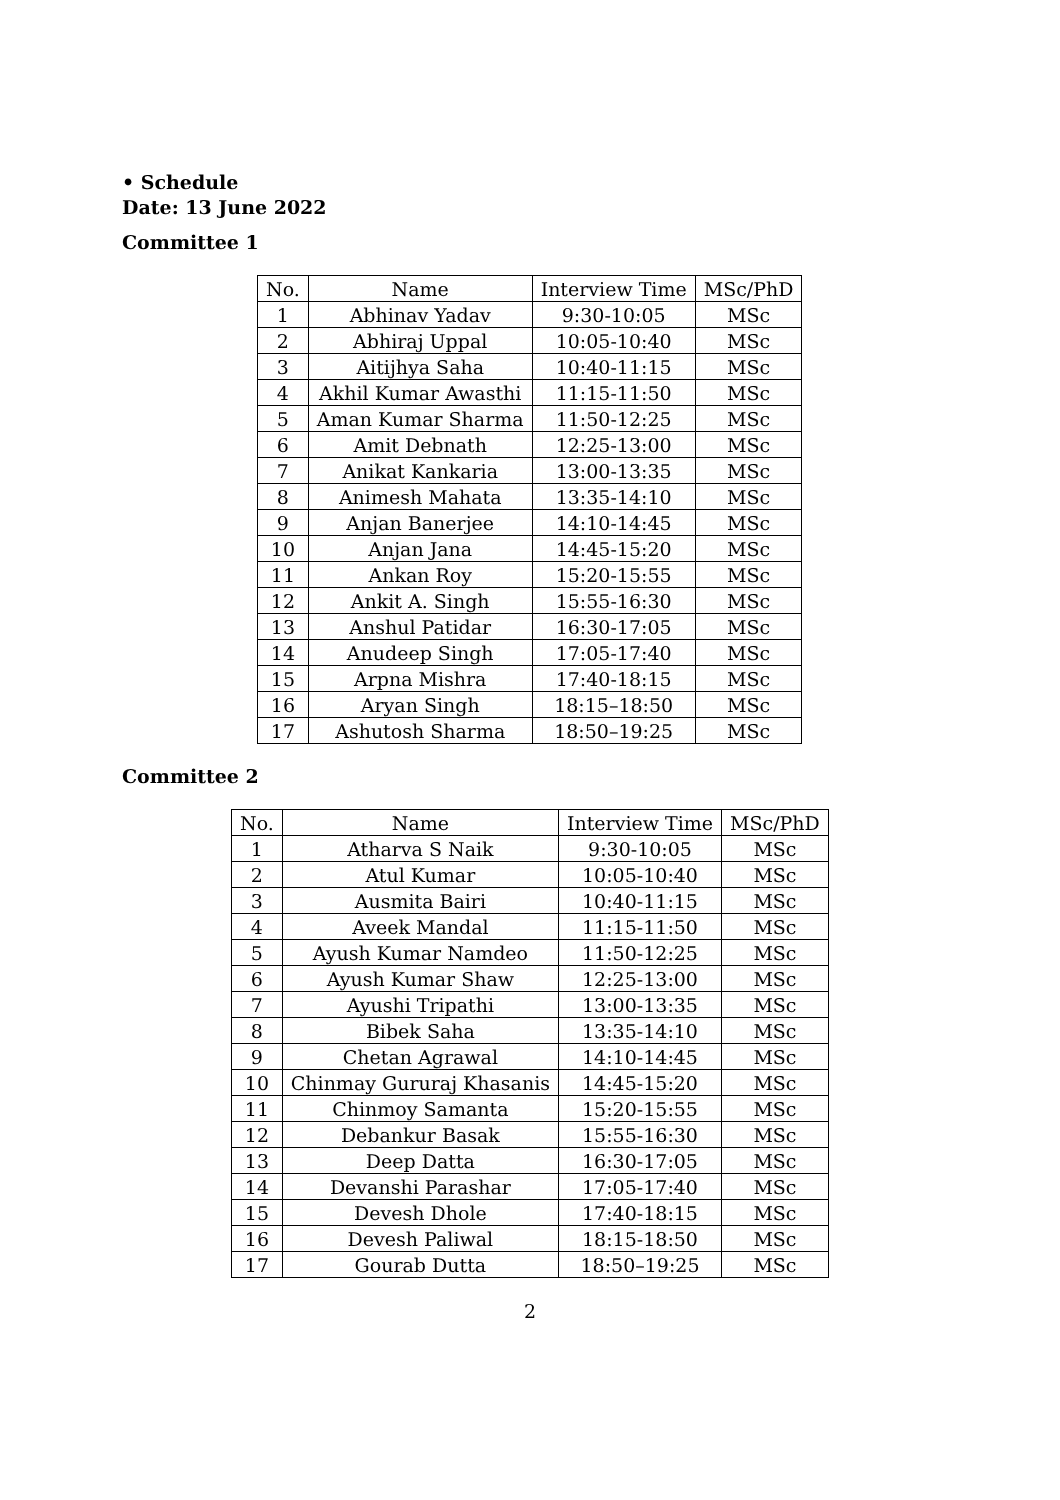• Schedule
Date: 13 June 2022
Committee 1
| No. | Name | Interview Time | MSc/PhD |
| --- | --- | --- | --- |
| 1 | Abhinav Yadav | 9:30-10:05 | MSc |
| 2 | Abhiraj Uppal | 10:05-10:40 | MSc |
| 3 | Aitijhya Saha | 10:40-11:15 | MSc |
| 4 | Akhil Kumar Awasthi | 11:15-11:50 | MSc |
| 5 | Aman Kumar Sharma | 11:50-12:25 | MSc |
| 6 | Amit Debnath | 12:25-13:00 | MSc |
| 7 | Anikat Kankaria | 13:00-13:35 | MSc |
| 8 | Animesh Mahata | 13:35-14:10 | MSc |
| 9 | Anjan Banerjee | 14:10-14:45 | MSc |
| 10 | Anjan Jana | 14:45-15:20 | MSc |
| 11 | Ankan Roy | 15:20-15:55 | MSc |
| 12 | Ankit A. Singh | 15:55-16:30 | MSc |
| 13 | Anshul Patidar | 16:30-17:05 | MSc |
| 14 | Anudeep Singh | 17:05-17:40 | MSc |
| 15 | Arpna Mishra | 17:40-18:15 | MSc |
| 16 | Aryan Singh | 18:15–18:50 | MSc |
| 17 | Ashutosh Sharma | 18:50–19:25 | MSc |
Committee 2
| No. | Name | Interview Time | MSc/PhD |
| --- | --- | --- | --- |
| 1 | Atharva S Naik | 9:30-10:05 | MSc |
| 2 | Atul Kumar | 10:05-10:40 | MSc |
| 3 | Ausmita Bairi | 10:40-11:15 | MSc |
| 4 | Aveek Mandal | 11:15-11:50 | MSc |
| 5 | Ayush Kumar Namdeo | 11:50-12:25 | MSc |
| 6 | Ayush Kumar Shaw | 12:25-13:00 | MSc |
| 7 | Ayushi Tripathi | 13:00-13:35 | MSc |
| 8 | Bibek Saha | 13:35-14:10 | MSc |
| 9 | Chetan Agrawal | 14:10-14:45 | MSc |
| 10 | Chinmay Gururaj Khasanis | 14:45-15:20 | MSc |
| 11 | Chinmoy Samanta | 15:20-15:55 | MSc |
| 12 | Debankur Basak | 15:55-16:30 | MSc |
| 13 | Deep Datta | 16:30-17:05 | MSc |
| 14 | Devanshi Parashar | 17:05-17:40 | MSc |
| 15 | Devesh Dhole | 17:40-18:15 | MSc |
| 16 | Devesh Paliwal | 18:15-18:50 | MSc |
| 17 | Gourab Dutta | 18:50–19:25 | MSc |
2